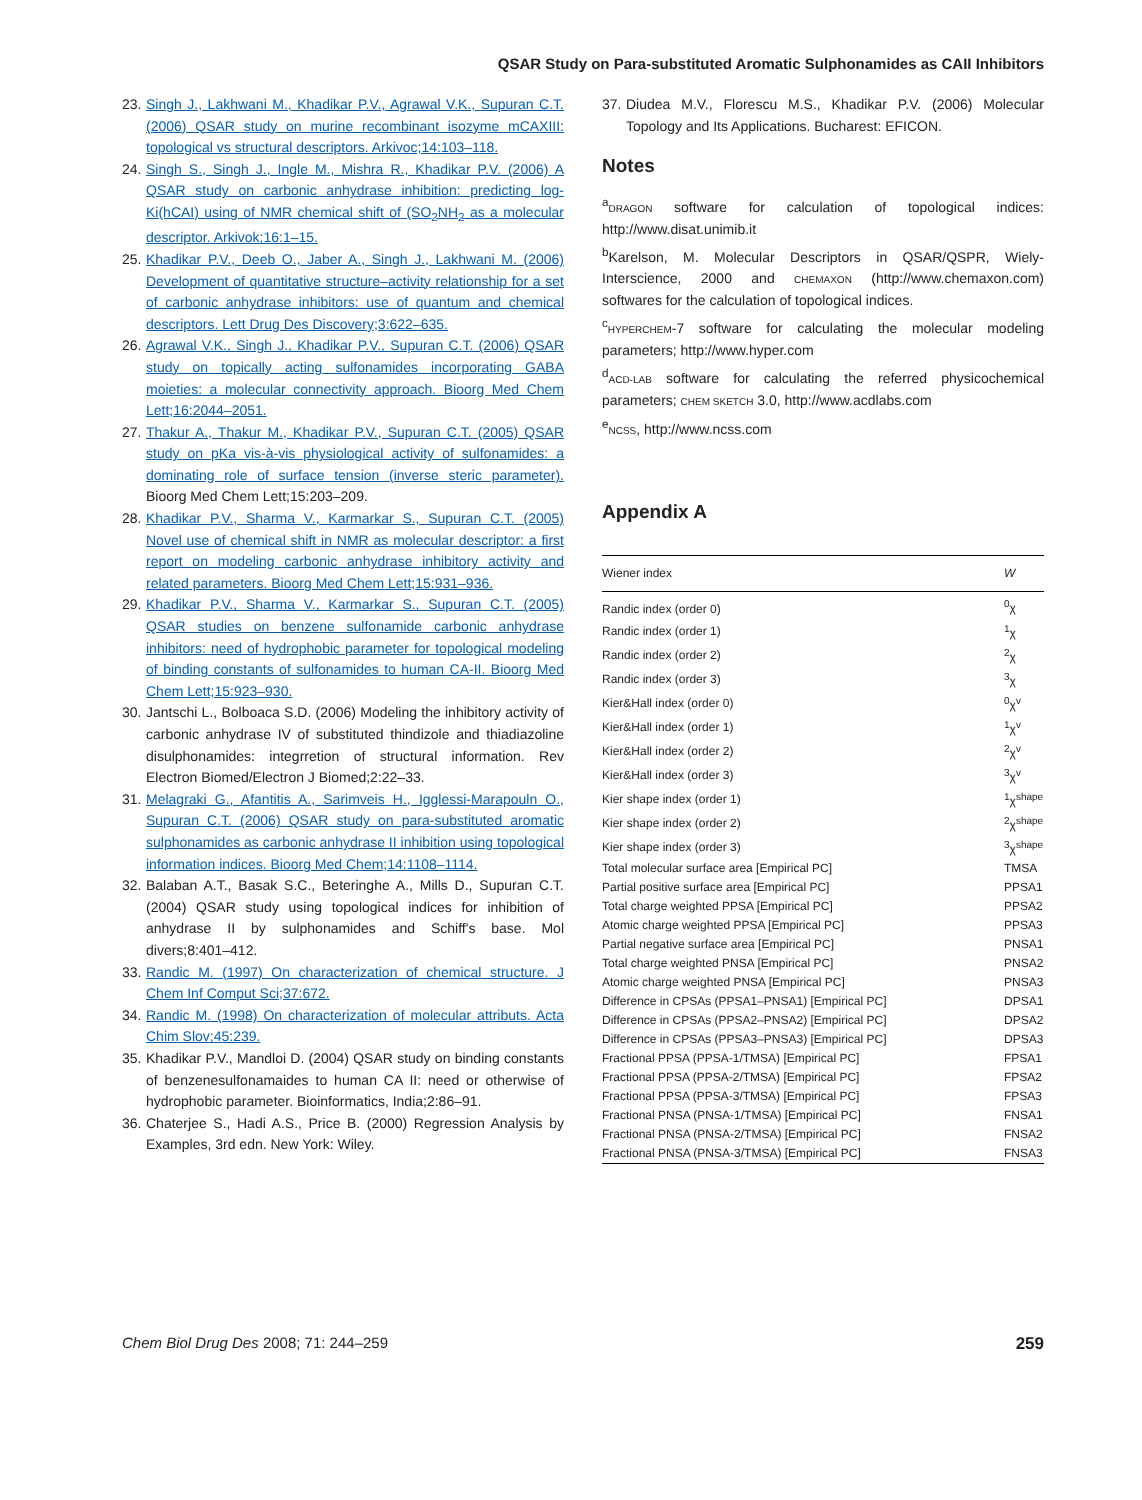QSAR Study on Para-substituted Aromatic Sulphonamides as CAII Inhibitors
23. Singh J., Lakhwani M., Khadikar P.V., Agrawal V.K., Supuran C.T. (2006) QSAR study on murine recombinant isozyme mCAXIII: topological vs structural descriptors. Arkivoc;14:103–118.
24. Singh S., Singh J., Ingle M., Mishra R., Khadikar P.V. (2006) A QSAR study on carbonic anhydrase inhibition: predicting log-Ki(hCAI) using of NMR chemical shift of (SO<sub>2</sub>NH<sub>2</sub> as a molecular descriptor. Arkivok;16:1–15.
25. Khadikar P.V., Deeb O., Jaber A., Singh J., Lakhwani M. (2006) Development of quantitative structure–activity relationship for a set of carbonic anhydrase inhibitors: use of quantum and chemical descriptors. Lett Drug Des Discovery;3:622–635.
26. Agrawal V.K., Singh J., Khadikar P.V., Supuran C.T. (2006) QSAR study on topically acting sulfonamides incorporating GABA moieties: a molecular connectivity approach. Bioorg Med Chem Lett;16:2044–2051.
27. Thakur A., Thakur M., Khadikar P.V., Supuran C.T. (2005) QSAR study on pKa vis-à-vis physiological activity of sulfonamides: a dominating role of surface tension (inverse steric parameter). Bioorg Med Chem Lett;15:203–209.
28. Khadikar P.V., Sharma V., Karmarkar S., Supuran C.T. (2005) Novel use of chemical shift in NMR as molecular descriptor: a first report on modeling carbonic anhydrase inhibitory activity and related parameters. Bioorg Med Chem Lett;15:931–936.
29. Khadikar P.V., Sharma V., Karmarkar S., Supuran C.T. (2005) QSAR studies on benzene sulfonamide carbonic anhydrase inhibitors: need of hydrophobic parameter for topological modeling of binding constants of sulfonamides to human CA-II. Bioorg Med Chem Lett;15:923–930.
30. Jantschi L., Bolboaca S.D. (2006) Modeling the inhibitory activity of carbonic anhydrase IV of substituted thindizole and thiadiazoline disulphonamides: integrretion of structural information. Rev Electron Biomed/Electron J Biomed;2:22–33.
31. Melagraki G., Afantitis A., Sarimveis H., Igglessi-Marapouln O., Supuran C.T. (2006) QSAR study on para-substituted aromatic sulphonamides as carbonic anhydrase II inhibition using topological information indices. Bioorg Med Chem;14:1108–1114.
32. Balaban A.T., Basak S.C., Beteringhe A., Mills D., Supuran C.T. (2004) QSAR study using topological indices for inhibition of anhydrase II by sulphonamides and Schiff's base. Mol divers;8:401–412.
33. Randic M. (1997) On characterization of chemical structure. J Chem Inf Comput Sci;37:672.
34. Randic M. (1998) On characterization of molecular attributs. Acta Chim Slov;45:239.
35. Khadikar P.V., Mandloi D. (2004) QSAR study on binding constants of benzenesulfonamaides to human CA II: need or otherwise of hydrophobic parameter. Bioinformatics, India;2:86–91.
36. Chaterjee S., Hadi A.S., Price B. (2000) Regression Analysis by Examples, 3rd edn. New York: Wiley.
37. Diudea M.V., Florescu M.S., Khadikar P.V. (2006) Molecular Topology and Its Applications. Bucharest: EFICON.
Notes
<sup>a</sup> DRAGON software for calculation of topological indices: http://www.disat.unimib.it
<sup>b</sup> Karelson, M. Molecular Descriptors in QSAR/QSPR, Wiely-Interscience, 2000 and CHEMAXON (http://www.chemaxon.com) softwares for the calculation of topological indices.
<sup>c</sup> HYPERCHEM-7 software for calculating the molecular modeling parameters; http://www.hyper.com
<sup>d</sup> ACD-LAB software for calculating the referred physicochemical parameters; CHEM SKETCH 3.0, http://www.acdlabs.com
<sup>e</sup> NCSS, http://www.ncss.com
Appendix A
| Wiener index | W |
| --- | --- |
| Randic index (order 0) | <sup>0</sup> χ |
| Randic index (order 1) | <sup>1</sup> χ |
| Randic index (order 2) | <sup>2</sup> χ |
| Randic index (order 3) | <sup>3</sup> χ |
| Kier&Hall index (order 0) | <sup>0</sup> χ<sup>v</sup> |
| Kier&Hall index (order 1) | <sup>1</sup> χ<sup>v</sup> |
| Kier&Hall index (order 2) | <sup>2</sup> χ<sup>v</sup> |
| Kier&Hall index (order 3) | <sup>3</sup> χ<sup>v</sup> |
| Kier shape index (order 1) | <sup>1</sup> χ<sup>shape</sup> |
| Kier shape index (order 2) | <sup>2</sup> χ<sup>shape</sup> |
| Kier shape index (order 3) | <sup>3</sup> χ<sup>shape</sup> |
| Total molecular surface area [Empirical PC] | TMSA |
| Partial positive surface area [Empirical PC] | PPSA1 |
| Total charge weighted PPSA [Empirical PC] | PPSA2 |
| Atomic charge weighted PPSA [Empirical PC] | PPSA3 |
| Partial negative surface area [Empirical PC] | PNSA1 |
| Total charge weighted PNSA [Empirical PC] | PNSA2 |
| Atomic charge weighted PNSA [Empirical PC] | PNSA3 |
| Difference in CPSAs (PPSA1–PNSA1) [Empirical PC] | DPSA1 |
| Difference in CPSAs (PPSA2–PNSA2) [Empirical PC] | DPSA2 |
| Difference in CPSAs (PPSA3–PNSA3) [Empirical PC] | DPSA3 |
| Fractional PPSA (PPSA-1/TMSA) [Empirical PC] | FPSA1 |
| Fractional PPSA (PPSA-2/TMSA) [Empirical PC] | FPSA2 |
| Fractional PPSA (PPSA-3/TMSA) [Empirical PC] | FPSA3 |
| Fractional PNSA (PNSA-1/TMSA) [Empirical PC] | FNSA1 |
| Fractional PNSA (PNSA-2/TMSA) [Empirical PC] | FNSA2 |
| Fractional PNSA (PNSA-3/TMSA) [Empirical PC] | FNSA3 |
Chem Biol Drug Des 2008; 71: 244–259 259